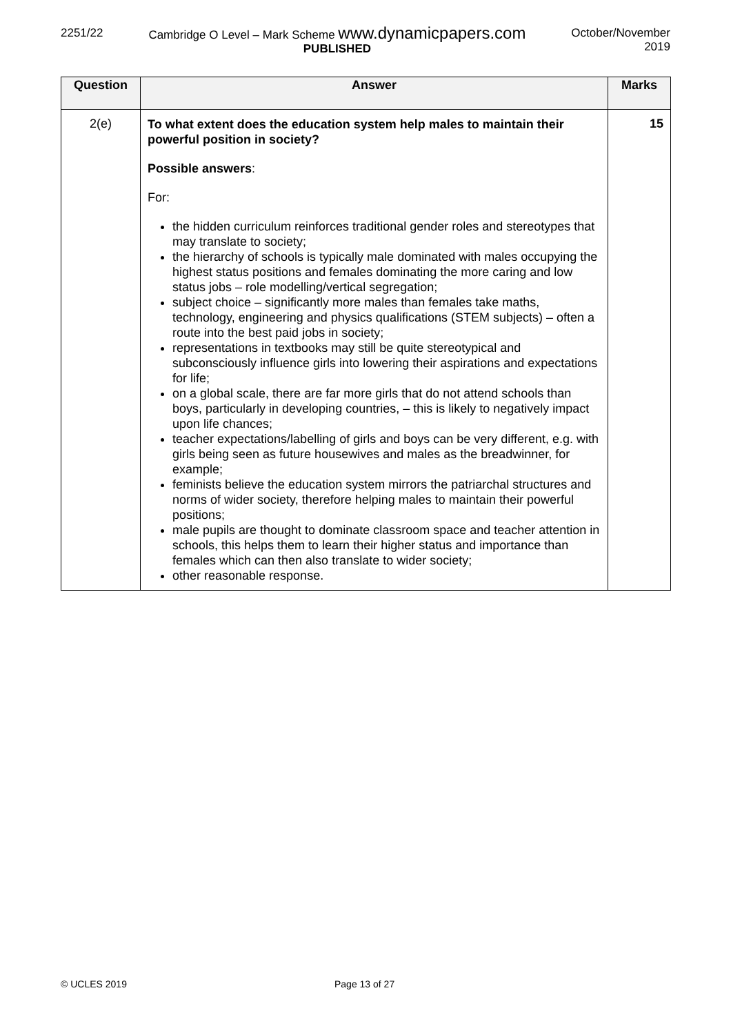2251/22 Cambridge O Level – Mark Scheme www.dynamicpapers.com
PUBLISHED
October/November
2019
| Question | Answer | Marks |
| --- | --- | --- |
| 2(e) | To what extent does the education system help males to maintain their powerful position in society? Possible answers : For: the hidden curriculum reinforces traditional gender roles and stereotypes that may translate to society; the hierarchy of schools is typically male dominated with males occupying the highest status positions and females dominating the more caring and low status jobs – role modelling/vertical segregation; subject choice – significantly more males than females take maths, technology, engineering and physics qualifications (STEM subjects) – often a route into the best paid jobs in society; representations in textbooks may still be quite stereotypical and subconsciously influence girls into lowering their aspirations and expectations for life; on a global scale, there are far more girls that do not attend schools than boys, particularly in developing countries, – this is likely to negatively impact upon life chances; teacher expectations/labelling of girls and boys can be very different, e.g. with girls being seen as future housewives and males as the breadwinner, for example; feminists believe the education system mirrors the patriarchal structures and norms of wider society, therefore helping males to maintain their powerful positions; male pupils are thought to dominate classroom space and teacher attention in schools, this helps them to learn their higher status and importance than females which can then also translate to wider society; other reasonable response. | 15 |
© UCLES 2019 Page 13 of 27